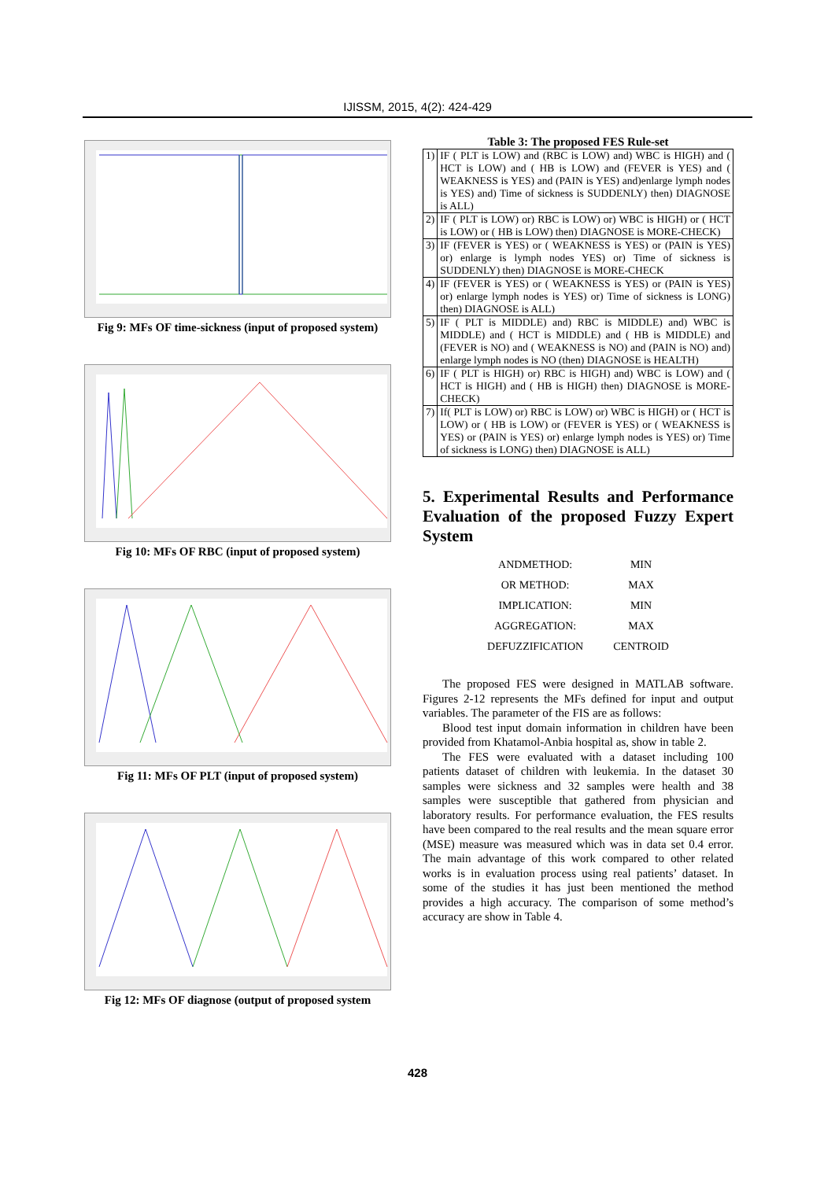IJISSM, 2015, 4(2): 424-429
Fig 9: MFs OF time-sickness (input of proposed system)
Fig 10: MFs OF RBC (input of proposed system)
Fig 11: MFs OF PLT (input of proposed system)
Fig 12: MFs OF diagnose (output of proposed system
Table 3: The proposed FES Rule-set
| 1) | IF ( PLT is LOW) and (RBC is LOW) and) WBC is HIGH) and ( HCT is LOW) and ( HB is LOW) and (FEVER is YES) and ( WEAKNESS is YES) and (PAIN is YES) and)enlarge lymph nodes is YES) and) Time of sickness is SUDDENLY) then) DIAGNOSE is ALL) |
| 2) | IF ( PLT is LOW) or) RBC is LOW) or) WBC is HIGH) or ( HCT is LOW) or ( HB is LOW) then) DIAGNOSE is MORE-CHECK) |
| 3) | IF (FEVER is YES) or ( WEAKNESS is YES) or (PAIN is YES) or) enlarge is lymph nodes YES) or) Time of sickness is SUDDENLY) then) DIAGNOSE is MORE-CHECK |
| 4) | IF (FEVER is YES) or ( WEAKNESS is YES) or (PAIN is YES) or) enlarge lymph nodes is YES) or) Time of sickness is LONG) then) DIAGNOSE is ALL) |
| 5) | IF ( PLT is MIDDLE) and) RBC is MIDDLE) and) WBC is MIDDLE) and ( HCT is MIDDLE) and ( HB is MIDDLE) and (FEVER is NO) and ( WEAKNESS is NO) and (PAIN is NO) and) enlarge lymph nodes is NO (then) DIAGNOSE is HEALTH) |
| 6) | IF ( PLT is HIGH) or) RBC is HIGH) and) WBC is LOW) and ( HCT is HIGH) and ( HB is HIGH) then) DIAGNOSE is MORE-CHECK) |
| 7) | If( PLT is LOW) or) RBC is LOW) or) WBC is HIGH) or ( HCT is LOW) or ( HB is LOW) or (FEVER is YES) or ( WEAKNESS is YES) or (PAIN is YES) or) enlarge lymph nodes is YES) or) Time of sickness is LONG) then) DIAGNOSE is ALL) |
5. Experimental Results and Performance Evaluation of the proposed Fuzzy Expert System
| ANDMETHOD: | MIN |
| OR METHOD: | MAX |
| IMPLICATION: | MIN |
| AGGREGATION: | MAX |
| DEFUZZIFICATION | CENTROID |
The proposed FES were designed in MATLAB software. Figures 2-12 represents the MFs defined for input and output variables. The parameter of the FIS are as follows:
Blood test input domain information in children have been provided from Khatamol-Anbia hospital as, show in table 2.
The FES were evaluated with a dataset including 100 patients dataset of children with leukemia. In the dataset 30 samples were sickness and 32 samples were health and 38 samples were susceptible that gathered from physician and laboratory results. For performance evaluation, the FES results have been compared to the real results and the mean square error (MSE) measure was measured which was in data set 0.4 error. The main advantage of this work compared to other related works is in evaluation process using real patients’ dataset. In some of the studies it has just been mentioned the method provides a high accuracy. The comparison of some method’s accuracy are show in Table 4.
428